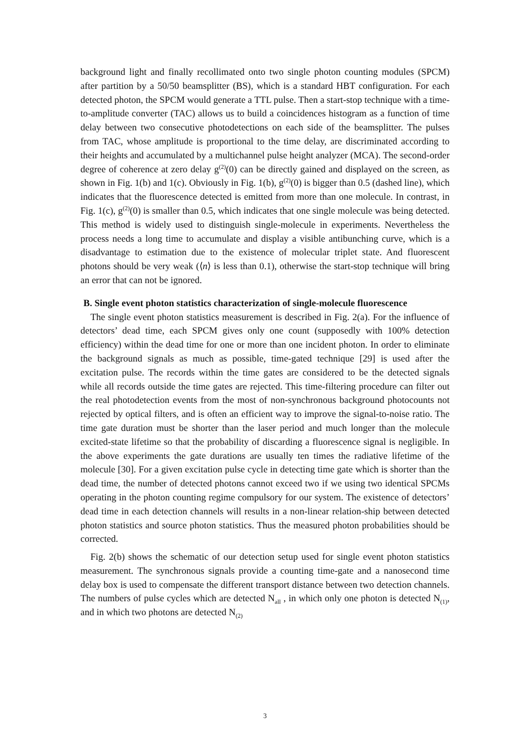background light and finally recollimated onto two single photon counting modules (SPCM) after partition by a 50/50 beamsplitter (BS), which is a standard HBT configuration. For each detected photon, the SPCM would generate a TTL pulse. Then a start-stop technique with a time-to-amplitude converter (TAC) allows us to build a coincidences histogram as a function of time delay between two consecutive photodetections on each side of the beamsplitter. The pulses from TAC, whose amplitude is proportional to the time delay, are discriminated according to their heights and accumulated by a multichannel pulse height analyzer (MCA). The second-order degree of coherence at zero delay g<sup>(2)</sup>(0) can be directly gained and displayed on the screen, as shown in Fig. 1(b) and 1(c). Obviously in Fig. 1(b), g<sup>(2)</sup>(0) is bigger than 0.5 (dashed line), which indicates that the fluorescence detected is emitted from more than one molecule. In contrast, in Fig. 1(c), g<sup>(2)</sup>(0) is smaller than 0.5, which indicates that one single molecule was being detected. This method is widely used to distinguish single-molecule in experiments. Nevertheless the process needs a long time to accumulate and display a visible antibunching curve, which is a disadvantage to estimation due to the existence of molecular triplet state. And fluorescent photons should be very weak (⟨n⟩ is less than 0.1), otherwise the start-stop technique will bring an error that can not be ignored.
B. Single event photon statistics characterization of single-molecule fluorescence
The single event photon statistics measurement is described in Fig. 2(a). For the influence of detectors’ dead time, each SPCM gives only one count (supposedly with 100% detection efficiency) within the dead time for one or more than one incident photon. In order to eliminate the background signals as much as possible, time-gated technique [29] is used after the excitation pulse. The records within the time gates are considered to be the detected signals while all records outside the time gates are rejected. This time-filtering procedure can filter out the real photodetection events from the most of non-synchronous background photocounts not rejected by optical filters, and is often an efficient way to improve the signal-to-noise ratio. The time gate duration must be shorter than the laser period and much longer than the molecule excited-state lifetime so that the probability of discarding a fluorescence signal is negligible. In the above experiments the gate durations are usually ten times the radiative lifetime of the molecule [30]. For a given excitation pulse cycle in detecting time gate which is shorter than the dead time, the number of detected photons cannot exceed two if we using two identical SPCMs operating in the photon counting regime compulsory for our system. The existence of detectors’ dead time in each detection channels will results in a non-linear relation-ship between detected photon statistics and source photon statistics. Thus the measured photon probabilities should be corrected.
Fig. 2(b) shows the schematic of our detection setup used for single event photon statistics measurement. The synchronous signals provide a counting time-gate and a nanosecond time delay box is used to compensate the different transport distance between two detection channels. The numbers of pulse cycles which are detected N<sub>all</sub> , in which only one photon is detected N<sub>(1)</sub>, and in which two photons are detected N<sub>(2)</sub>
3